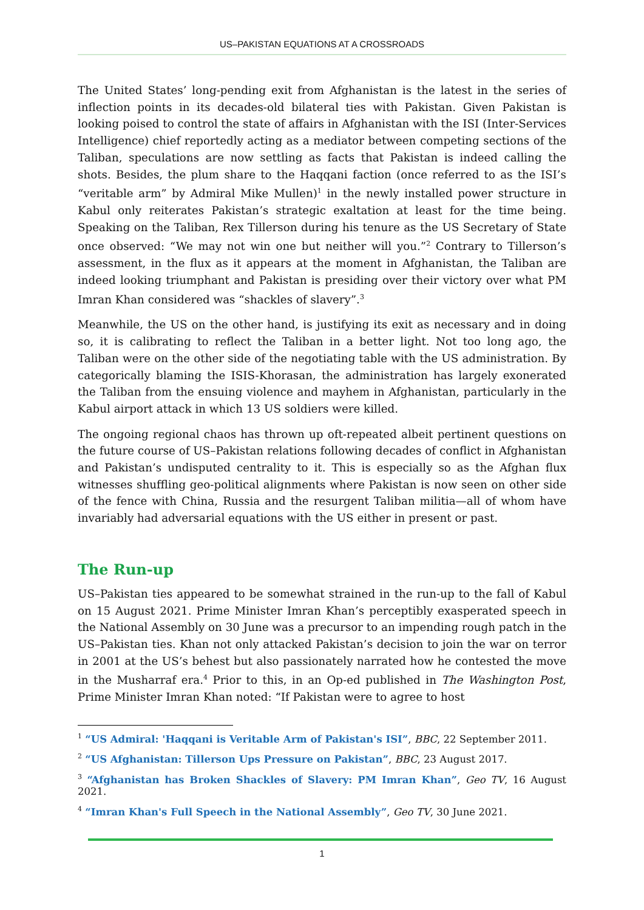US–PAKISTAN EQUATIONS AT A CROSSROADS
The United States’ long-pending exit from Afghanistan is the latest in the series of inflection points in its decades-old bilateral ties with Pakistan. Given Pakistan is looking poised to control the state of affairs in Afghanistan with the ISI (Inter-Services Intelligence) chief reportedly acting as a mediator between competing sections of the Taliban, speculations are now settling as facts that Pakistan is indeed calling the shots. Besides, the plum share to the Haqqani faction (once referred to as the ISI’s “veritable arm” by Admiral Mike Mullen)<sup>1</sup> in the newly installed power structure in Kabul only reiterates Pakistan’s strategic exaltation at least for the time being. Speaking on the Taliban, Rex Tillerson during his tenure as the US Secretary of State once observed: “We may not win one but neither will you.”<sup>2</sup> Contrary to Tillerson’s assessment, in the flux as it appears at the moment in Afghanistan, the Taliban are indeed looking triumphant and Pakistan is presiding over their victory over what PM Imran Khan considered was “shackles of slavery”.<sup>3</sup>
Meanwhile, the US on the other hand, is justifying its exit as necessary and in doing so, it is calibrating to reflect the Taliban in a better light. Not too long ago, the Taliban were on the other side of the negotiating table with the US administration. By categorically blaming the ISIS-Khorasan, the administration has largely exonerated the Taliban from the ensuing violence and mayhem in Afghanistan, particularly in the Kabul airport attack in which 13 US soldiers were killed.
The ongoing regional chaos has thrown up oft-repeated albeit pertinent questions on the future course of US–Pakistan relations following decades of conflict in Afghanistan and Pakistan’s undisputed centrality to it. This is especially so as the Afghan flux witnesses shuffling geo-political alignments where Pakistan is now seen on other side of the fence with China, Russia and the resurgent Taliban militia—all of whom have invariably had adversarial equations with the US either in present or past.
The Run-up
US–Pakistan ties appeared to be somewhat strained in the run-up to the fall of Kabul on 15 August 2021. Prime Minister Imran Khan’s perceptibly exasperated speech in the National Assembly on 30 June was a precursor to an impending rough patch in the US–Pakistan ties. Khan not only attacked Pakistan’s decision to join the war on terror in 2001 at the US’s behest but also passionately narrated how he contested the move in the Musharraf era.<sup>4</sup> Prior to this, in an Op-ed published in The Washington Post, Prime Minister Imran Khan noted: “If Pakistan were to agree to host
<sup>1</sup> “US Admiral: 'Haqqani is Veritable Arm of Pakistan's ISI”, BBC, 22 September 2011.
<sup>2</sup> “US Afghanistan: Tillerson Ups Pressure on Pakistan”, BBC, 23 August 2017.
<sup>3</sup> “Afghanistan has Broken Shackles of Slavery: PM Imran Khan”, Geo TV, 16 August 2021.
<sup>4</sup> “Imran Khan's Full Speech in the National Assembly”, Geo TV, 30 June 2021.
1